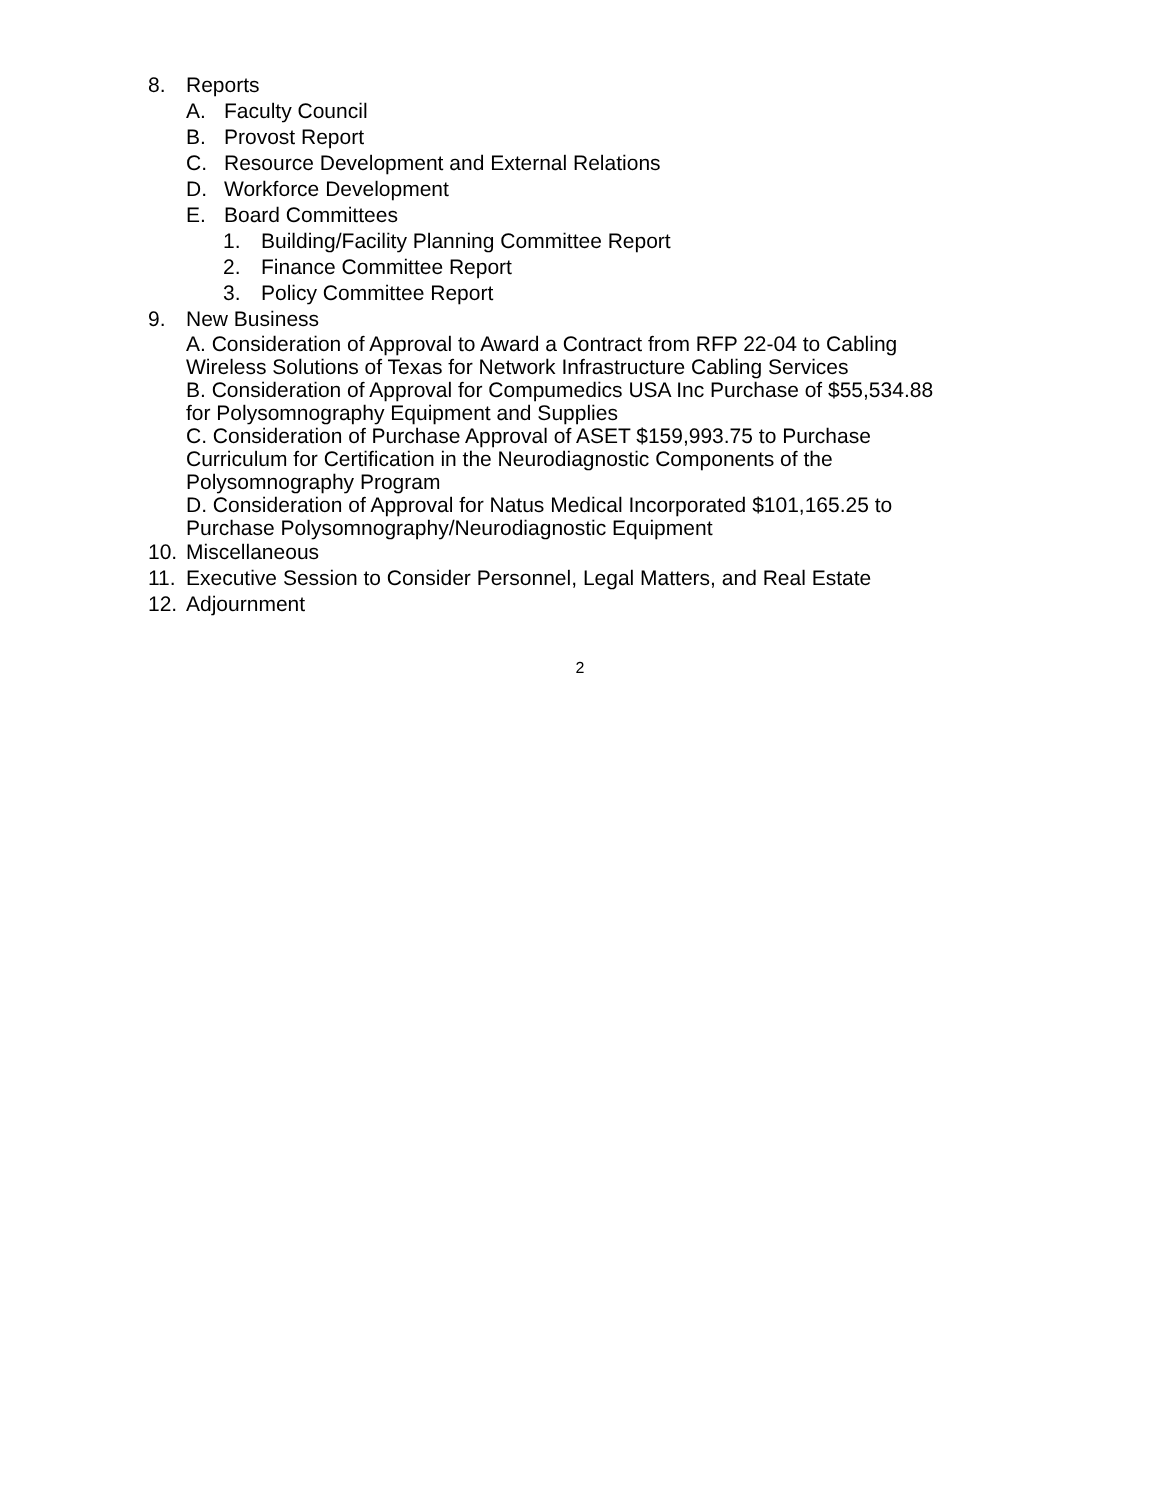8. Reports
A. Faculty Council
B. Provost Report
C. Resource Development and External Relations
D. Workforce Development
E. Board Committees
1. Building/Facility Planning Committee Report
2. Finance Committee Report
3. Policy Committee Report
9. New Business
A. Consideration of Approval to Award a Contract from RFP 22-04 to Cabling Wireless Solutions of Texas for Network Infrastructure Cabling Services
B. Consideration of Approval for Compumedics USA Inc Purchase of $55,534.88 for Polysomnography Equipment and Supplies
C. Consideration of Purchase Approval of ASET $159,993.75 to Purchase Curriculum for Certification in the Neurodiagnostic Components of the Polysomnography Program
D. Consideration of Approval for Natus Medical Incorporated $101,165.25 to Purchase Polysomnography/Neurodiagnostic Equipment
10. Miscellaneous
11. Executive Session to Consider Personnel, Legal Matters, and Real Estate
12. Adjournment
2